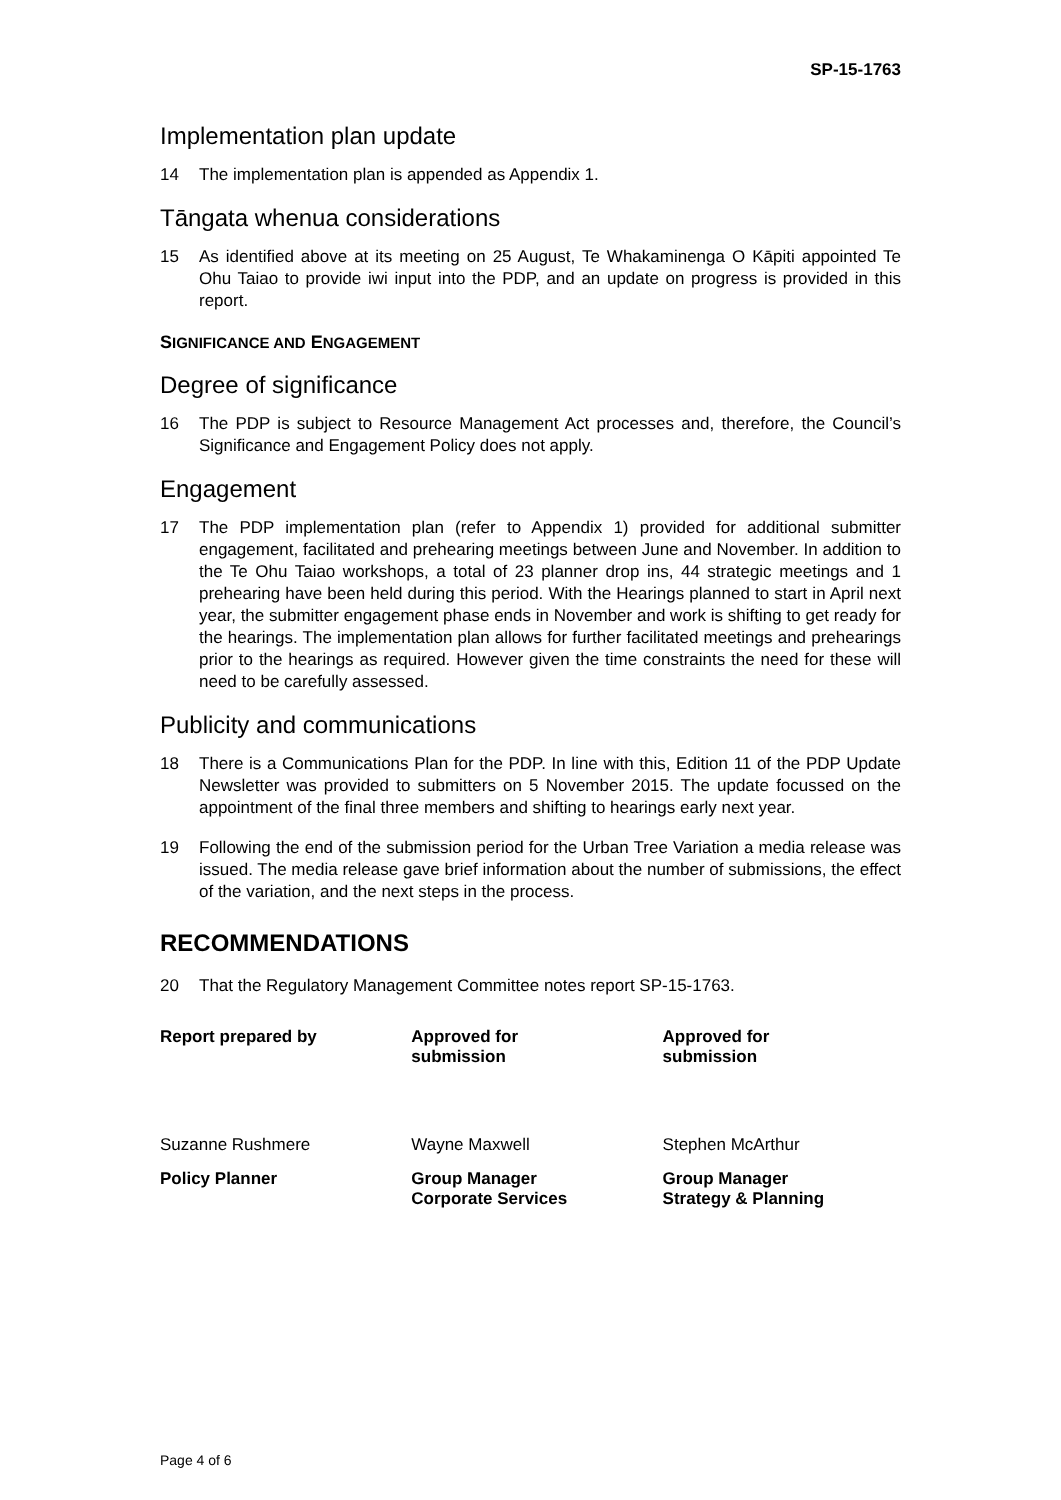SP-15-1763
Implementation plan update
14 The implementation plan is appended as Appendix 1.
Tāngata whenua considerations
15 As identified above at its meeting on 25 August, Te Whakaminenga O Kāpiti appointed Te Ohu Taiao to provide iwi input into the PDP, and an update on progress is provided in this report.
SIGNIFICANCE AND ENGAGEMENT
Degree of significance
16 The PDP is subject to Resource Management Act processes and, therefore, the Council’s Significance and Engagement Policy does not apply.
Engagement
17 The PDP implementation plan (refer to Appendix 1) provided for additional submitter engagement, facilitated and prehearing meetings between June and November. In addition to the Te Ohu Taiao workshops, a total of 23 planner drop ins, 44 strategic meetings and 1 prehearing have been held during this period. With the Hearings planned to start in April next year, the submitter engagement phase ends in November and work is shifting to get ready for the hearings. The implementation plan allows for further facilitated meetings and prehearings prior to the hearings as required. However given the time constraints the need for these will need to be carefully assessed.
Publicity and communications
18 There is a Communications Plan for the PDP. In line with this, Edition 11 of the PDP Update Newsletter was provided to submitters on 5 November 2015. The update focussed on the appointment of the final three members and shifting to hearings early next year.
19 Following the end of the submission period for the Urban Tree Variation a media release was issued. The media release gave brief information about the number of submissions, the effect of the variation, and the next steps in the process.
RECOMMENDATIONS
20 That the Regulatory Management Committee notes report SP-15-1763.
Report prepared by Approved for
submission
Approved for
submission
Suzanne Rushmere Wayne Maxwell Stephen McArthur
Policy Planner Group Manager
Corporate Services
Group Manager
Strategy & Planning
Page 4 of 6